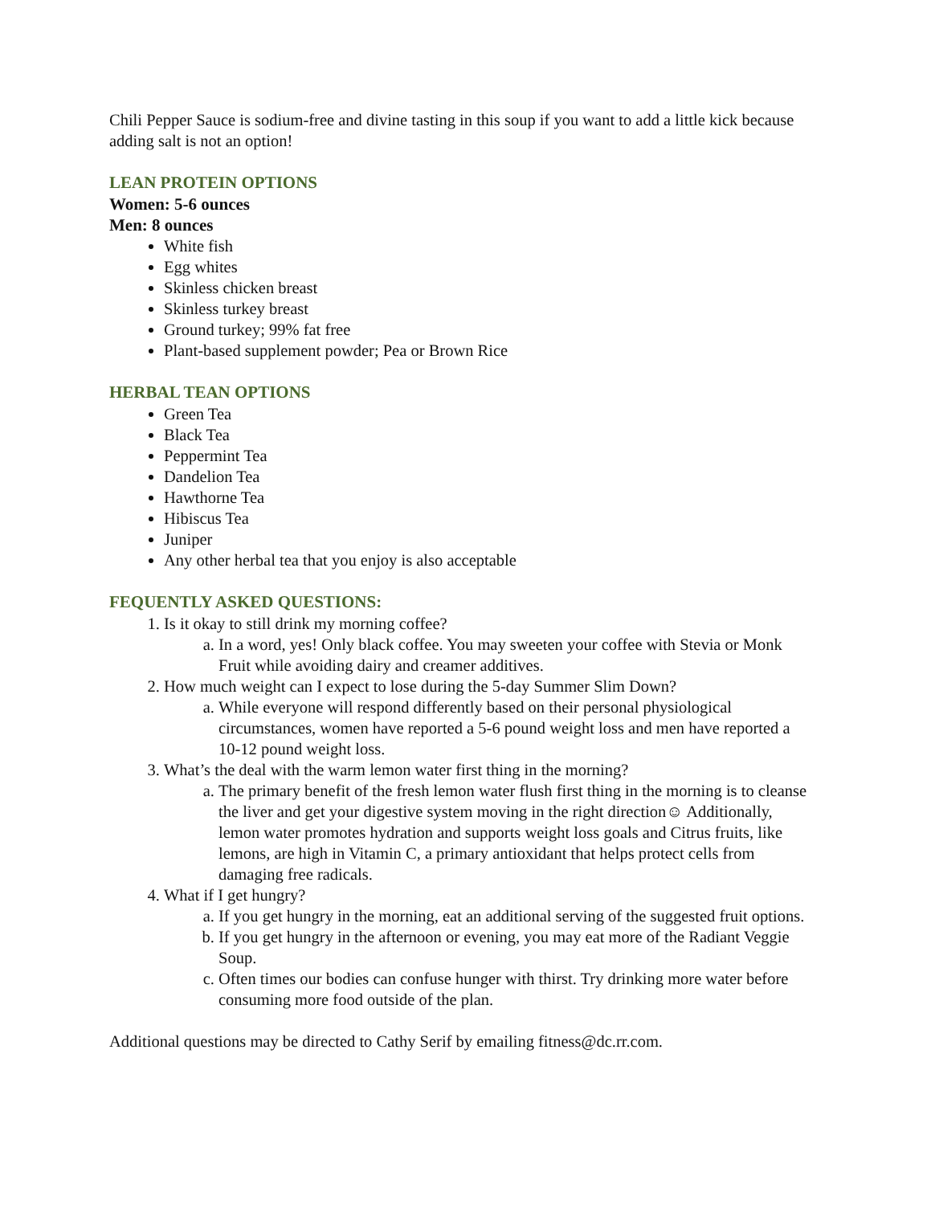Chili Pepper Sauce is sodium-free and divine tasting in this soup if you want to add a little kick because adding salt is not an option!
LEAN PROTEIN OPTIONS
Women: 5-6 ounces
Men: 8 ounces
White fish
Egg whites
Skinless chicken breast
Skinless turkey breast
Ground turkey; 99% fat free
Plant-based supplement powder; Pea or Brown Rice
HERBAL TEAN OPTIONS
Green Tea
Black Tea
Peppermint Tea
Dandelion Tea
Hawthorne Tea
Hibiscus Tea
Juniper
Any other herbal tea that you enjoy is also acceptable
FEQUENTLY ASKED QUESTIONS:
1. Is it okay to still drink my morning coffee?
a. In a word, yes! Only black coffee. You may sweeten your coffee with Stevia or Monk Fruit while avoiding dairy and creamer additives.
2. How much weight can I expect to lose during the 5-day Summer Slim Down?
a. While everyone will respond differently based on their personal physiological circumstances, women have reported a 5-6 pound weight loss and men have reported a 10-12 pound weight loss.
3. What’s the deal with the warm lemon water first thing in the morning?
a. The primary benefit of the fresh lemon water flush first thing in the morning is to cleanse the liver and get your digestive system moving in the right direction☺ Additionally, lemon water promotes hydration and supports weight loss goals and Citrus fruits, like lemons, are high in Vitamin C, a primary antioxidant that helps protect cells from damaging free radicals.
4. What if I get hungry?
a. If you get hungry in the morning, eat an additional serving of the suggested fruit options.
b. If you get hungry in the afternoon or evening, you may eat more of the Radiant Veggie Soup.
c. Often times our bodies can confuse hunger with thirst. Try drinking more water before consuming more food outside of the plan.
Additional questions may be directed to Cathy Serif by emailing fitness@dc.rr.com.